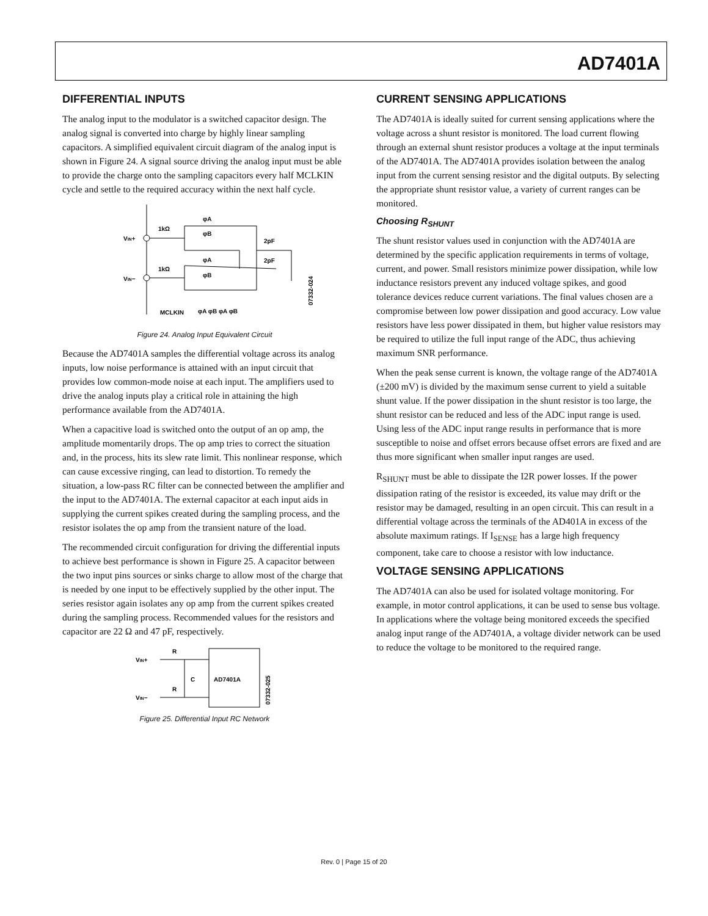AD7401A
DIFFERENTIAL INPUTS
The analog input to the modulator is a switched capacitor design. The analog signal is converted into charge by highly linear sampling capacitors. A simplified equivalent circuit diagram of the analog input is shown in Figure 24. A signal source driving the analog input must be able to provide the charge onto the sampling capacitors every half MCLKIN cycle and settle to the required accuracy within the next half cycle.
VIN+
VIN−
1kΩ
1kΩ
φA
φB
φA
φB
2pF
2pF
MCLKIN
φA φB φA φB
07332-024
Figure 24. Analog Input Equivalent Circuit
Because the AD7401A samples the differential voltage across its analog inputs, low noise performance is attained with an input circuit that provides low common-mode noise at each input. The amplifiers used to drive the analog inputs play a critical role in attaining the high performance available from the AD7401A.
When a capacitive load is switched onto the output of an op amp, the amplitude momentarily drops. The op amp tries to correct the situation and, in the process, hits its slew rate limit. This nonlinear response, which can cause excessive ringing, can lead to distortion. To remedy the situation, a low-pass RC filter can be connected between the amplifier and the input to the AD7401A. The external capacitor at each input aids in supplying the current spikes created during the sampling process, and the resistor isolates the op amp from the transient nature of the load.
The recommended circuit configuration for driving the differential inputs to achieve best performance is shown in Figure 25. A capacitor between the two input pins sources or sinks charge to allow most of the charge that is needed by one input to be effectively supplied by the other input. The series resistor again isolates any op amp from the current spikes created during the sampling process. Recommended values for the resistors and capacitor are 22 Ω and 47 pF, respectively.
VIN+
VIN−
R
R
C
AD7401A
07332-025
Figure 25. Differential Input RC Network
CURRENT SENSING APPLICATIONS
The AD7401A is ideally suited for current sensing applications where the voltage across a shunt resistor is monitored. The load current flowing through an external shunt resistor produces a voltage at the input terminals of the AD7401A. The AD7401A provides isolation between the analog input from the current sensing resistor and the digital outputs. By selecting the appropriate shunt resistor value, a variety of current ranges can be monitored.
Choosing R<sub>SHUNT</sub>
The shunt resistor values used in conjunction with the AD7401A are determined by the specific application requirements in terms of voltage, current, and power. Small resistors minimize power dissipation, while low inductance resistors prevent any induced voltage spikes, and good tolerance devices reduce current variations. The final values chosen are a compromise between low power dissipation and good accuracy. Low value resistors have less power dissipated in them, but higher value resistors may be required to utilize the full input range of the ADC, thus achieving maximum SNR performance.
When the peak sense current is known, the voltage range of the AD7401A (±200 mV) is divided by the maximum sense current to yield a suitable shunt value. If the power dissipation in the shunt resistor is too large, the shunt resistor can be reduced and less of the ADC input range is used. Using less of the ADC input range results in performance that is more susceptible to noise and offset errors because offset errors are fixed and are thus more significant when smaller input ranges are used.
R<sub>SHUNT</sub> must be able to dissipate the I2R power losses. If the power dissipation rating of the resistor is exceeded, its value may drift or the resistor may be damaged, resulting in an open circuit. This can result in a differential voltage across the terminals of the AD401A in excess of the absolute maximum ratings. If I<sub>SENSE</sub> has a large high frequency component, take care to choose a resistor with low inductance.
VOLTAGE SENSING APPLICATIONS
The AD7401A can also be used for isolated voltage monitoring. For example, in motor control applications, it can be used to sense bus voltage. In applications where the voltage being monitored exceeds the specified analog input range of the AD7401A, a voltage divider network can be used to reduce the voltage to be monitored to the required range.
Rev. 0 | Page 15 of 20